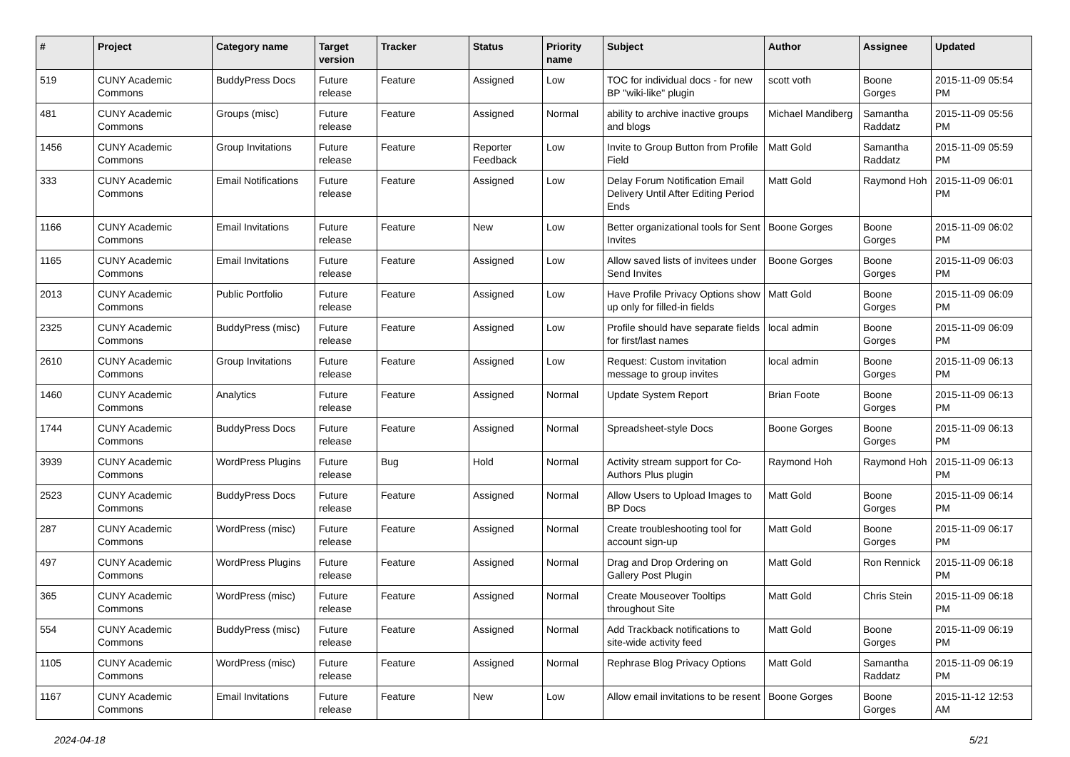| # | Project | Category name | Target version | Tracker | Status | Priority name | Subject | Author | Assignee | Updated |
| --- | --- | --- | --- | --- | --- | --- | --- | --- | --- | --- |
| 519 | CUNY Academic Commons | BuddyPress Docs | Future release | Feature | Assigned | Low | TOC for individual docs - for new BP "wiki-like" plugin | scott voth | Boone Gorges | 2015-11-09 05:54 PM |
| 481 | CUNY Academic Commons | Groups (misc) | Future release | Feature | Assigned | Normal | ability to archive inactive groups and blogs | Michael Mandiberg | Samantha Raddatz | 2015-11-09 05:56 PM |
| 1456 | CUNY Academic Commons | Group Invitations | Future release | Feature | Reporter Feedback | Low | Invite to Group Button from Profile Field | Matt Gold | Samantha Raddatz | 2015-11-09 05:59 PM |
| 333 | CUNY Academic Commons | Email Notifications | Future release | Feature | Assigned | Low | Delay Forum Notification Email Delivery Until After Editing Period Ends | Matt Gold | Raymond Hoh | 2015-11-09 06:01 PM |
| 1166 | CUNY Academic Commons | Email Invitations | Future release | Feature | New | Low | Better organizational tools for Sent Invites | Boone Gorges | Boone Gorges | 2015-11-09 06:02 PM |
| 1165 | CUNY Academic Commons | Email Invitations | Future release | Feature | Assigned | Low | Allow saved lists of invitees under Send Invites | Boone Gorges | Boone Gorges | 2015-11-09 06:03 PM |
| 2013 | CUNY Academic Commons | Public Portfolio | Future release | Feature | Assigned | Low | Have Profile Privacy Options show up only for filled-in fields | Matt Gold | Boone Gorges | 2015-11-09 06:09 PM |
| 2325 | CUNY Academic Commons | BuddyPress (misc) | Future release | Feature | Assigned | Low | Profile should have separate fields for first/last names | local admin | Boone Gorges | 2015-11-09 06:09 PM |
| 2610 | CUNY Academic Commons | Group Invitations | Future release | Feature | Assigned | Low | Request: Custom invitation message to group invites | local admin | Boone Gorges | 2015-11-09 06:13 PM |
| 1460 | CUNY Academic Commons | Analytics | Future release | Feature | Assigned | Normal | Update System Report | Brian Foote | Boone Gorges | 2015-11-09 06:13 PM |
| 1744 | CUNY Academic Commons | BuddyPress Docs | Future release | Feature | Assigned | Normal | Spreadsheet-style Docs | Boone Gorges | Boone Gorges | 2015-11-09 06:13 PM |
| 3939 | CUNY Academic Commons | WordPress Plugins | Future release | Bug | Hold | Normal | Activity stream support for Co-Authors Plus plugin | Raymond Hoh | Raymond Hoh | 2015-11-09 06:13 PM |
| 2523 | CUNY Academic Commons | BuddyPress Docs | Future release | Feature | Assigned | Normal | Allow Users to Upload Images to BP Docs | Matt Gold | Boone Gorges | 2015-11-09 06:14 PM |
| 287 | CUNY Academic Commons | WordPress (misc) | Future release | Feature | Assigned | Normal | Create troubleshooting tool for account sign-up | Matt Gold | Boone Gorges | 2015-11-09 06:17 PM |
| 497 | CUNY Academic Commons | WordPress Plugins | Future release | Feature | Assigned | Normal | Drag and Drop Ordering on Gallery Post Plugin | Matt Gold | Ron Rennick | 2015-11-09 06:18 PM |
| 365 | CUNY Academic Commons | WordPress (misc) | Future release | Feature | Assigned | Normal | Create Mouseover Tooltips throughout Site | Matt Gold | Chris Stein | 2015-11-09 06:18 PM |
| 554 | CUNY Academic Commons | BuddyPress (misc) | Future release | Feature | Assigned | Normal | Add Trackback notifications to site-wide activity feed | Matt Gold | Boone Gorges | 2015-11-09 06:19 PM |
| 1105 | CUNY Academic Commons | WordPress (misc) | Future release | Feature | Assigned | Normal | Rephrase Blog Privacy Options | Matt Gold | Samantha Raddatz | 2015-11-09 06:19 PM |
| 1167 | CUNY Academic Commons | Email Invitations | Future release | Feature | New | Low | Allow email invitations to be resent | Boone Gorges | Boone Gorges | 2015-11-12 12:53 AM |
2024-04-18 5/21